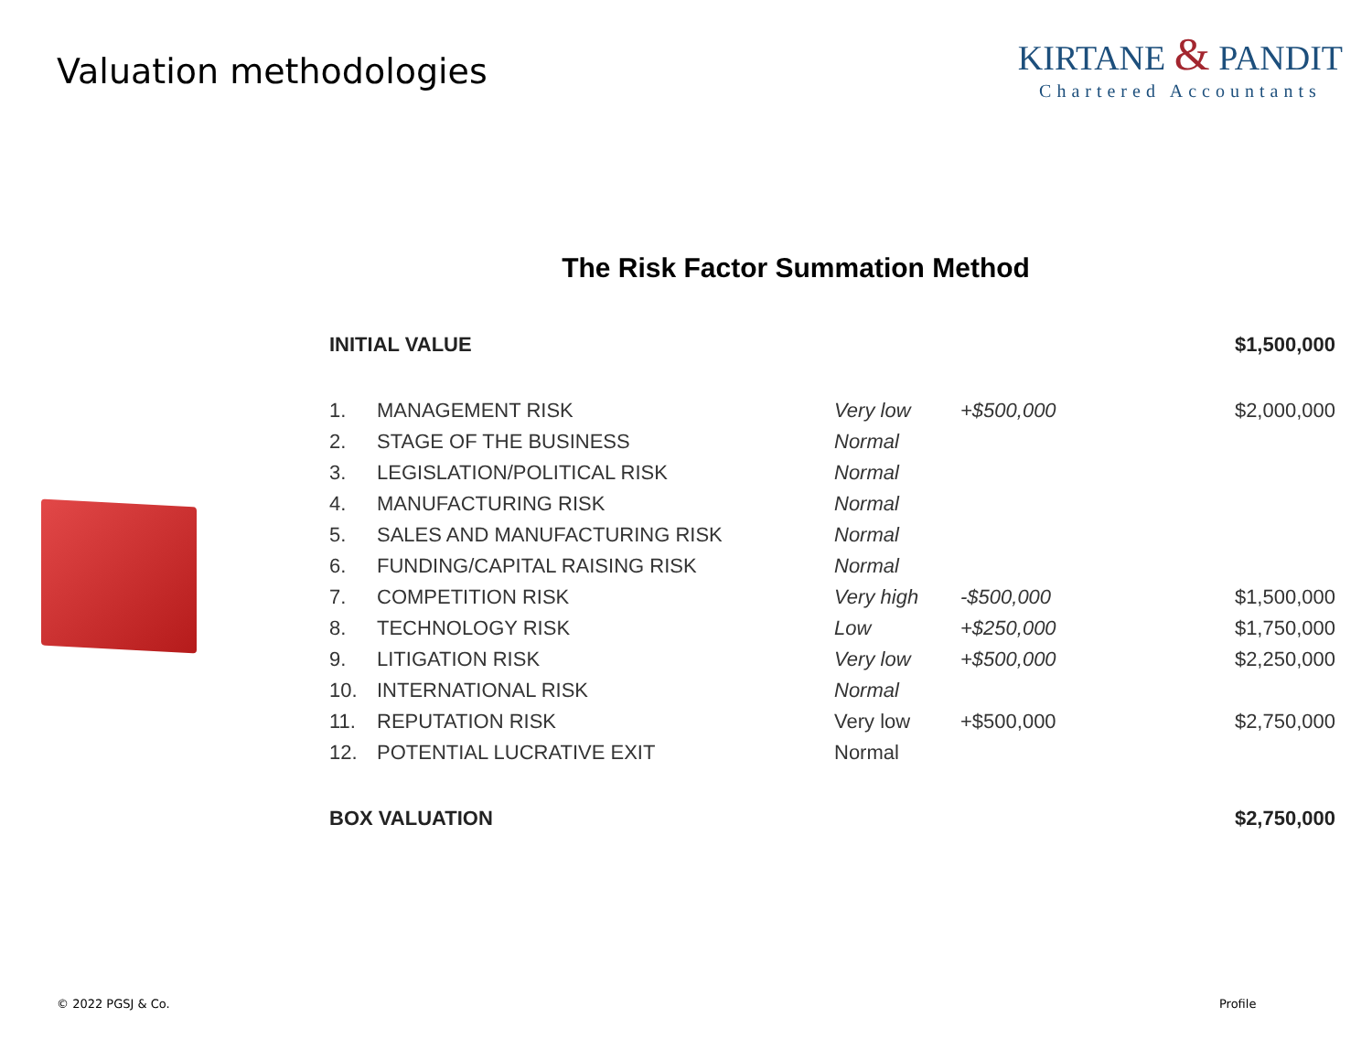Valuation methodologies
KIRTANE & PANDIT
Chartered Accountants
The Risk Factor Summation Method
| INITIAL VALUE | | | | $1,500,000 |
| 1. | MANAGEMENT RISK | Very low | +$500,000 | $2,000,000 |
| 2. | STAGE OF THE BUSINESS | Normal | | |
| 3. | LEGISLATION/POLITICAL RISK | Normal | | |
| 4. | MANUFACTURING RISK | Normal | | |
| 5. | SALES AND MANUFACTURING RISK | Normal | | |
| 6. | FUNDING/CAPITAL RAISING RISK | Normal | | |
| 7. | COMPETITION RISK | Very high | -$500,000 | $1,500,000 |
| 8. | TECHNOLOGY RISK | Low | +$250,000 | $1,750,000 |
| 9. | LITIGATION RISK | Very low | +$500,000 | $2,250,000 |
| 10. | INTERNATIONAL RISK | Normal | | |
| 11. | REPUTATION RISK | Very low | +$500,000 | $2,750,000 |
| 12. | POTENTIAL LUCRATIVE EXIT | Normal | | |
| BOX VALUATION | | | | $2,750,000 |
© 2022 PGSJ & Co. Profile